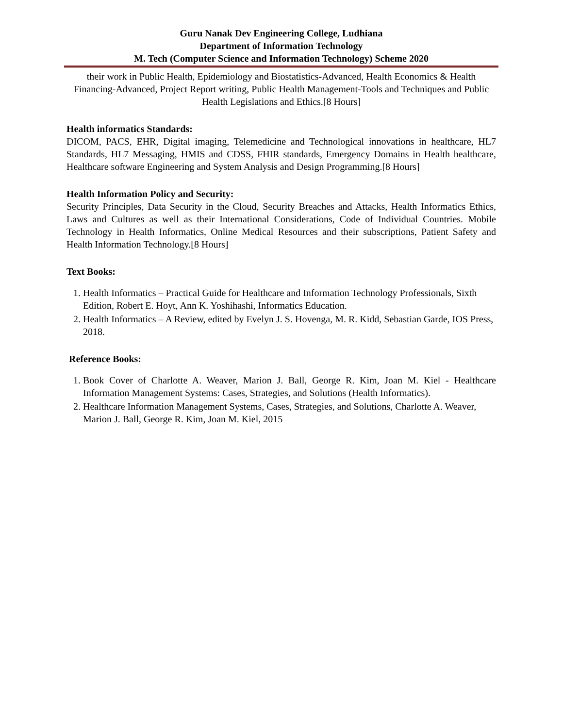Guru Nanak Dev Engineering College, Ludhiana
Department of Information Technology
M. Tech (Computer Science and Information Technology) Scheme 2020
their work in Public Health, Epidemiology and Biostatistics-Advanced, Health Economics & Health Financing-Advanced, Project Report writing, Public Health Management-Tools and Techniques and Public Health Legislations and Ethics.[8 Hours]
Health informatics Standards:
DICOM, PACS, EHR, Digital imaging, Telemedicine and Technological innovations in healthcare, HL7 Standards, HL7 Messaging, HMIS and CDSS, FHIR standards, Emergency Domains in Health healthcare, Healthcare software Engineering and System Analysis and Design Programming.[8 Hours]
Health Information Policy and Security:
Security Principles, Data Security in the Cloud, Security Breaches and Attacks, Health Informatics Ethics, Laws and Cultures as well as their International Considerations, Code of Individual Countries. Mobile Technology in Health Informatics, Online Medical Resources and their subscriptions, Patient Safety and Health Information Technology.[8 Hours]
Text Books:
1. Health Informatics – Practical Guide for Healthcare and Information Technology Professionals, Sixth Edition, Robert E. Hoyt, Ann K. Yoshihashi, Informatics Education.
2. Health Informatics – A Review, edited by Evelyn J. S. Hovenga, M. R. Kidd, Sebastian Garde, IOS Press, 2018.
Reference Books:
1. Book Cover of Charlotte A. Weaver, Marion J. Ball, George R. Kim, Joan M. Kiel - Healthcare Information Management Systems: Cases, Strategies, and Solutions (Health Informatics).
2. Healthcare Information Management Systems, Cases, Strategies, and Solutions, Charlotte A. Weaver, Marion J. Ball, George R. Kim, Joan M. Kiel, 2015